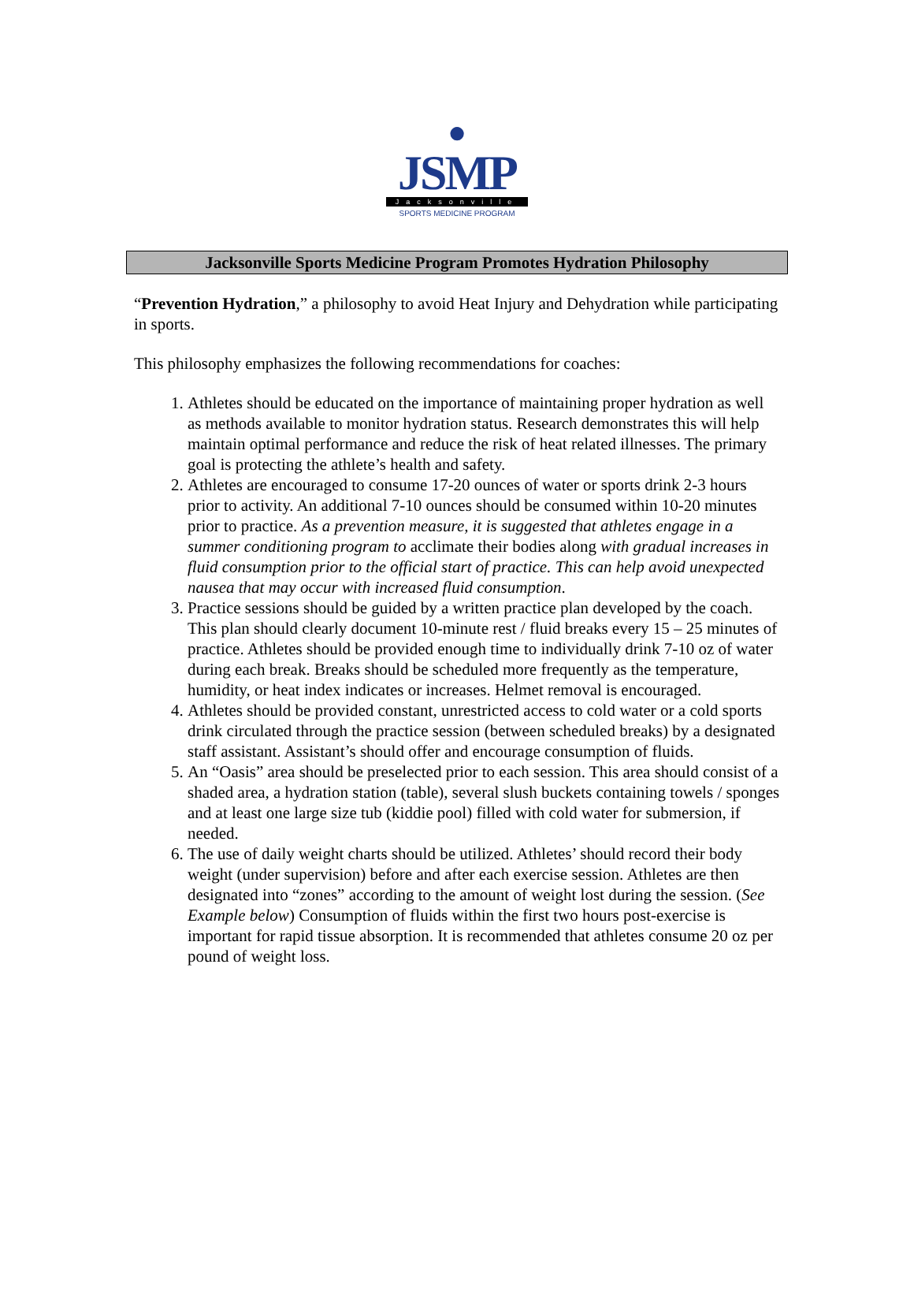●
JSMP
Jacksonville
SPORTS MEDICINE PROGRAM
Jacksonville Sports Medicine Program Promotes Hydration Philosophy
“Prevention Hydration,” a philosophy to avoid Heat Injury and Dehydration while participating in sports.
This philosophy emphasizes the following recommendations for coaches:
1. Athletes should be educated on the importance of maintaining proper hydration as well as methods available to monitor hydration status. Research demonstrates this will help maintain optimal performance and reduce the risk of heat related illnesses. The primary goal is protecting the athlete’s health and safety.
2. Athletes are encouraged to consume 17-20 ounces of water or sports drink 2-3 hours prior to activity. An additional 7-10 ounces should be consumed within 10-20 minutes prior to practice. As a prevention measure, it is suggested that athletes engage in a summer conditioning program to acclimate their bodies along with gradual increases in fluid consumption prior to the official start of practice. This can help avoid unexpected nausea that may occur with increased fluid consumption.
3. Practice sessions should be guided by a written practice plan developed by the coach. This plan should clearly document 10-minute rest / fluid breaks every 15 – 25 minutes of practice. Athletes should be provided enough time to individually drink 7-10 oz of water during each break. Breaks should be scheduled more frequently as the temperature, humidity, or heat index indicates or increases. Helmet removal is encouraged.
4. Athletes should be provided constant, unrestricted access to cold water or a cold sports drink circulated through the practice session (between scheduled breaks) by a designated staff assistant. Assistant’s should offer and encourage consumption of fluids.
5. An “Oasis” area should be preselected prior to each session. This area should consist of a shaded area, a hydration station (table), several slush buckets containing towels / sponges and at least one large size tub (kiddie pool) filled with cold water for submersion, if needed.
6. The use of daily weight charts should be utilized. Athletes’ should record their body weight (under supervision) before and after each exercise session. Athletes are then designated into “zones” according to the amount of weight lost during the session. (See Example below) Consumption of fluids within the first two hours post-exercise is important for rapid tissue absorption. It is recommended that athletes consume 20 oz per pound of weight loss.